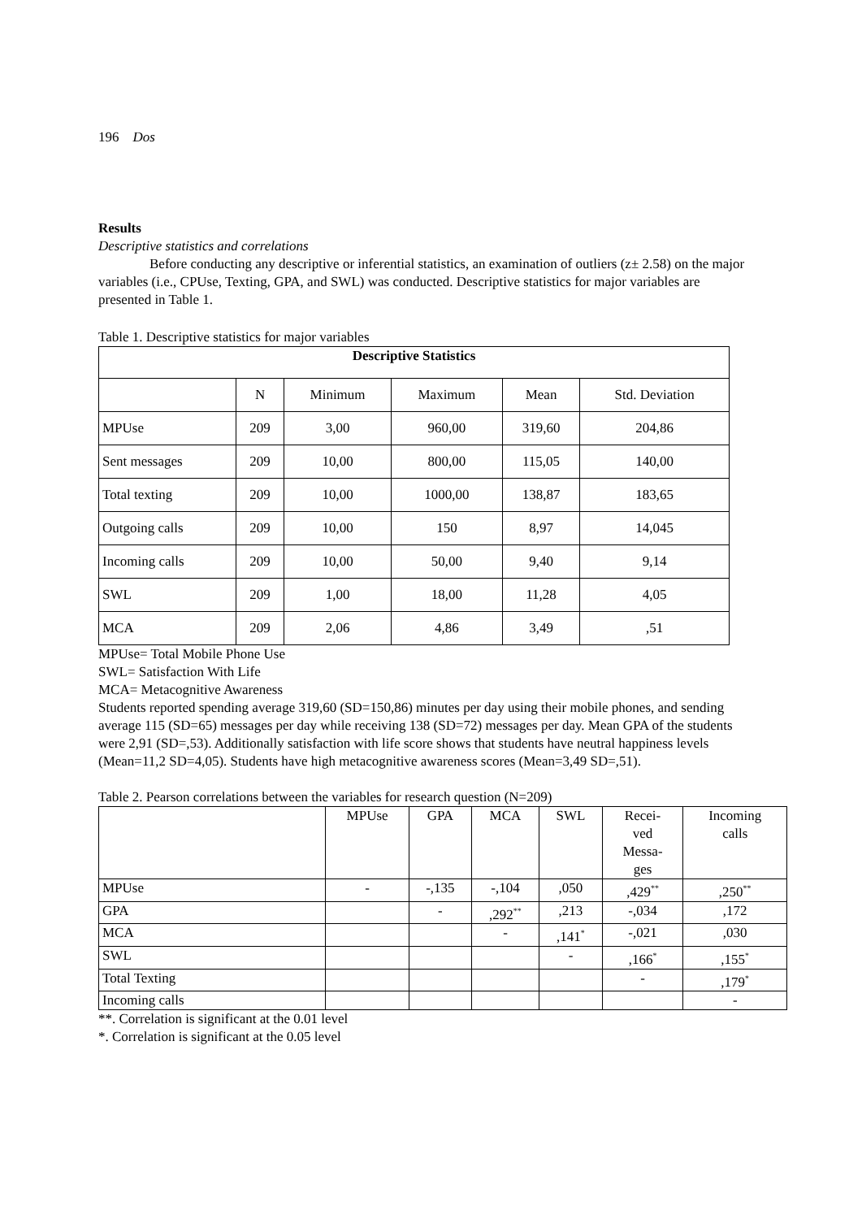196 Dos
Results
Descriptive statistics and correlations
Before conducting any descriptive or inferential statistics, an examination of outliers (z± 2.58) on the major variables (i.e., CPUse, Texting, GPA, and SWL) was conducted. Descriptive statistics for major variables are presented in Table 1.
Table 1. Descriptive statistics for major variables
| Descriptive Statistics | | | | | |
| | N | Minimum | Maximum | Mean | Std. Deviation |
| MPUse | 209 | 3,00 | 960,00 | 319,60 | 204,86 |
| Sent messages | 209 | 10,00 | 800,00 | 115,05 | 140,00 |
| Total texting | 209 | 10,00 | 1000,00 | 138,87 | 183,65 |
| Outgoing calls | 209 | 10,00 | 150 | 8,97 | 14,045 |
| Incoming calls | 209 | 10,00 | 50,00 | 9,40 | 9,14 |
| SWL | 209 | 1,00 | 18,00 | 11,28 | 4,05 |
| MCA | 209 | 2,06 | 4,86 | 3,49 | ,51 |
MPUse= Total Mobile Phone Use
SWL= Satisfaction With Life
MCA= Metacognitive Awareness
Students reported spending average 319,60 (SD=150,86) minutes per day using their mobile phones, and sending average 115 (SD=65) messages per day while receiving 138 (SD=72) messages per day. Mean GPA of the students were 2,91 (SD=,53). Additionally satisfaction with life score shows that students have neutral happiness levels (Mean=11,2 SD=4,05). Students have high metacognitive awareness scores (Mean=3,49 SD=,51).
Table 2. Pearson correlations between the variables for research question (N=209)
| | MPUse | GPA | MCA | SWL | Recei- ved Messa- ges | Incoming calls |
| --- | --- | --- | --- | --- | --- | --- |
| MPUse | - | -,135 | -,104 | ,050 | ,429<sup>**</sup> | ,250<sup>**</sup> |
| GPA | | - | ,292<sup>**</sup> | ,213 | -,034 | ,172 |
| MCA | | | - | ,141<sup>*</sup> | -,021 | ,030 |
| SWL | | | | - | ,166<sup>*</sup> | ,155<sup>*</sup> |
| Total Texting | | | | | - | ,179<sup>*</sup> |
| Incoming calls | | | | | | - |
**. Correlation is significant at the 0.01 level
*. Correlation is significant at the 0.05 level